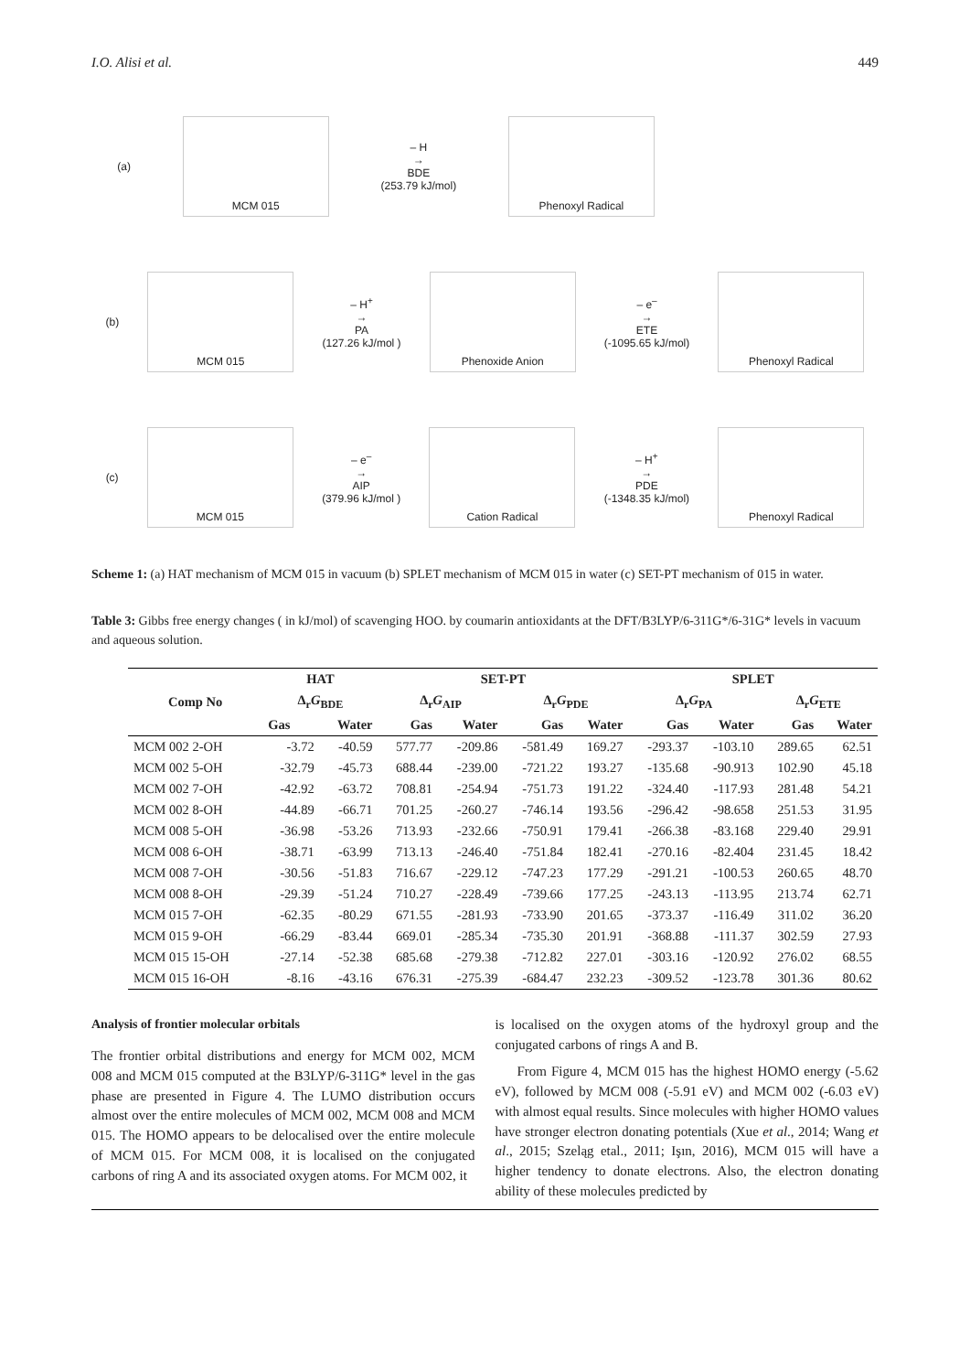I.O. Alisi et al. 449
(a)
MCM 015
– H
→
BDE
(253.79 kJ/mol)
Phenoxyl Radical
(b)
MCM 015
– H<sup>+</sup>
→
PA
(127.26 kJ/mol )
Phenoxide Anion
– e<sup>–</sup>
→
ETE
(-1095.65 kJ/mol)
Phenoxyl Radical
(c)
MCM 015
– e<sup>–</sup>
→
AIP
(379.96 kJ/mol )
Cation Radical
– H<sup>+</sup>
→
PDE
(-1348.35 kJ/mol)
Phenoxyl Radical
Scheme 1: (a) HAT mechanism of MCM 015 in vacuum (b) SPLET mechanism of MCM 015 in water (c) SET-PT mechanism of 015 in water.
Table 3: Gibbs free energy changes ( in kJ/mol) of scavenging HOO. by coumarin antioxidants at the DFT/B3LYP/6-311G*/6-31G* levels in vacuum and aqueous solution.
| Comp No | HAT | | SET-PT | | | | SPLET | | | |
| --- | --- | --- | --- | --- | --- | --- | --- | --- | --- | --- |
| | Δ<sub>r</sub> G<sub>BDE</sub> | | Δ<sub>r</sub> G<sub>AIP</sub> | | Δ<sub>r</sub> G<sub>PDE</sub> | | Δ<sub>r</sub> G<sub>PA</sub> | | Δ<sub>r</sub> G<sub>ETE</sub> | |
| | Gas | Water | Gas | Water | Gas | Water | Gas | Water | Gas | Water |
| MCM 002 2-OH | -3.72 | -40.59 | 577.77 | -209.86 | -581.49 | 169.27 | -293.37 | -103.10 | 289.65 | 62.51 |
| MCM 002 5-OH | -32.79 | -45.73 | 688.44 | -239.00 | -721.22 | 193.27 | -135.68 | -90.913 | 102.90 | 45.18 |
| MCM 002 7-OH | -42.92 | -63.72 | 708.81 | -254.94 | -751.73 | 191.22 | -324.40 | -117.93 | 281.48 | 54.21 |
| MCM 002 8-OH | -44.89 | -66.71 | 701.25 | -260.27 | -746.14 | 193.56 | -296.42 | -98.658 | 251.53 | 31.95 |
| MCM 008 5-OH | -36.98 | -53.26 | 713.93 | -232.66 | -750.91 | 179.41 | -266.38 | -83.168 | 229.40 | 29.91 |
| MCM 008 6-OH | -38.71 | -63.99 | 713.13 | -246.40 | -751.84 | 182.41 | -270.16 | -82.404 | 231.45 | 18.42 |
| MCM 008 7-OH | -30.56 | -51.83 | 716.67 | -229.12 | -747.23 | 177.29 | -291.21 | -100.53 | 260.65 | 48.70 |
| MCM 008 8-OH | -29.39 | -51.24 | 710.27 | -228.49 | -739.66 | 177.25 | -243.13 | -113.95 | 213.74 | 62.71 |
| MCM 015 7-OH | -62.35 | -80.29 | 671.55 | -281.93 | -733.90 | 201.65 | -373.37 | -116.49 | 311.02 | 36.20 |
| MCM 015 9-OH | -66.29 | -83.44 | 669.01 | -285.34 | -735.30 | 201.91 | -368.88 | -111.37 | 302.59 | 27.93 |
| MCM 015 15-OH | -27.14 | -52.38 | 685.68 | -279.38 | -712.82 | 227.01 | -303.16 | -120.92 | 276.02 | 68.55 |
| MCM 015 16-OH | -8.16 | -43.16 | 676.31 | -275.39 | -684.47 | 232.23 | -309.52 | -123.78 | 301.36 | 80.62 |
Analysis of frontier molecular orbitals
The frontier orbital distributions and energy for MCM 002, MCM 008 and MCM 015 computed at the B3LYP/6-311G* level in the gas phase are presented in Figure 4. The LUMO distribution occurs almost over the entire molecules of MCM 002, MCM 008 and MCM 015. The HOMO appears to be delocalised over the entire molecule of MCM 015. For MCM 008, it is localised on the conjugated carbons of ring A and its associated oxygen atoms. For MCM 002, it
is localised on the oxygen atoms of the hydroxyl group and the conjugated carbons of rings A and B.
From Figure 4, MCM 015 has the highest HOMO energy (-5.62 eV), followed by MCM 008 (-5.91 eV) and MCM 002 (-6.03 eV) with almost equal results. Since molecules with higher HOMO values have stronger electron donating potentials (Xue et al., 2014; Wang et al., 2015; Szeląg etal., 2011; Işın, 2016), MCM 015 will have a higher tendency to donate electrons. Also, the electron donating ability of these molecules predicted by